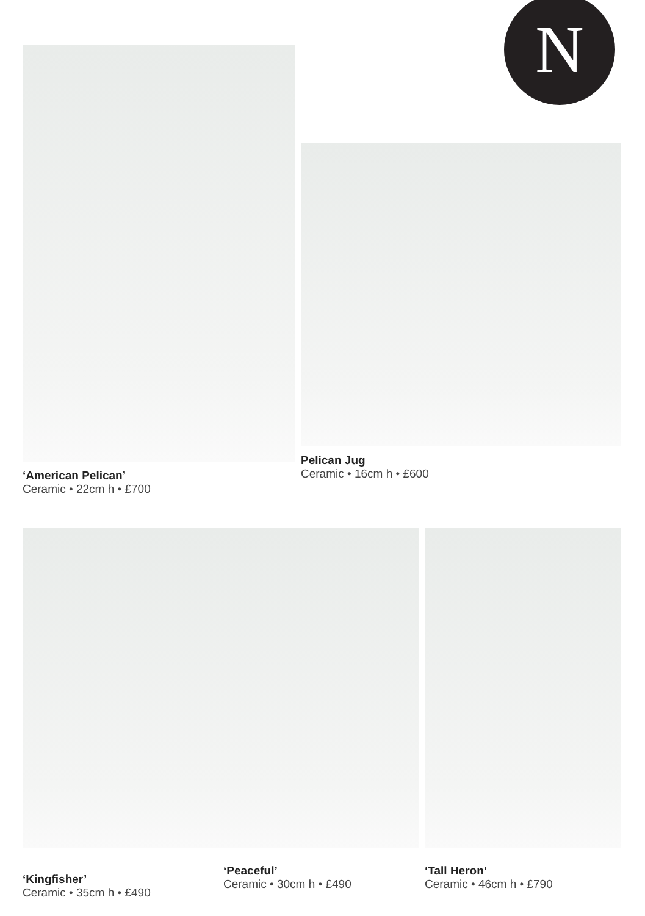N
‘American Pelican’
Ceramic • 22cm h • £700
Pelican Jug
Ceramic • 16cm h • £600
‘Kingfisher’
Ceramic • 35cm h • £490
‘Peaceful’
Ceramic • 30cm h • £490
‘Tall Heron’
Ceramic • 46cm h • £790